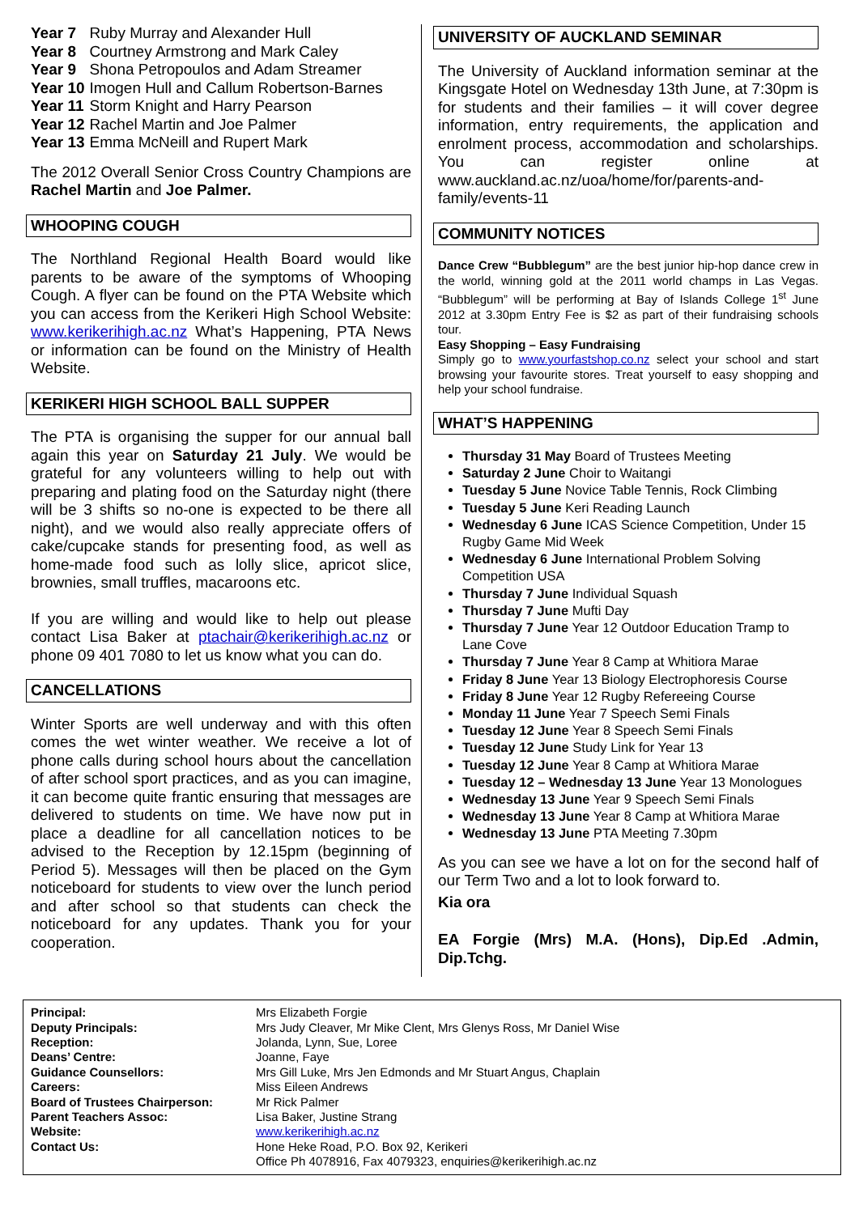| Year 7 | Ruby Murray and Alexander Hull |
| Year 8 | Courtney Armstrong and Mark Caley |
| Year 9 | Shona Petropoulos and Adam Streamer |
| Year 10 | Imogen Hull and Callum Robertson-Barnes |
| Year 11 | Storm Knight and Harry Pearson |
| Year 12 | Rachel Martin and Joe Palmer |
| Year 13 | Emma McNeill and Rupert Mark |
The 2012 Overall Senior Cross Country Champions are Rachel Martin and Joe Palmer.
WHOOPING COUGH
The Northland Regional Health Board would like parents to be aware of the symptoms of Whooping Cough. A flyer can be found on the PTA Website which you can access from the Kerikeri High School Website: www.kerikerihigh.ac.nz What’s Happening, PTA News or information can be found on the Ministry of Health Website.
KERIKERI HIGH SCHOOL BALL SUPPER
The PTA is organising the supper for our annual ball again this year on Saturday 21 July. We would be grateful for any volunteers willing to help out with preparing and plating food on the Saturday night (there will be 3 shifts so no-one is expected to be there all night), and we would also really appreciate offers of cake/cupcake stands for presenting food, as well as home-made food such as lolly slice, apricot slice, brownies, small truffles, macaroons etc.
If you are willing and would like to help out please contact Lisa Baker at ptachair@kerikerihigh.ac.nz or phone 09 401 7080 to let us know what you can do.
CANCELLATIONS
Winter Sports are well underway and with this often comes the wet winter weather. We receive a lot of phone calls during school hours about the cancellation of after school sport practices, and as you can imagine, it can become quite frantic ensuring that messages are delivered to students on time. We have now put in place a deadline for all cancellation notices to be advised to the Reception by 12.15pm (beginning of Period 5). Messages will then be placed on the Gym noticeboard for students to view over the lunch period and after school so that students can check the noticeboard for any updates. Thank you for your cooperation.
UNIVERSITY OF AUCKLAND SEMINAR
The University of Auckland information seminar at the Kingsgate Hotel on Wednesday 13th June, at 7:30pm is for students and their families – it will cover degree information, entry requirements, the application and enrolment process, accommodation and scholarships. You can register online at www.auckland.ac.nz/uoa/home/for/parents-and-family/events-11
COMMUNITY NOTICES
Dance Crew “Bubblegum” are the best junior hip-hop dance crew in the world, winning gold at the 2011 world champs in Las Vegas. “Bubblegum” will be performing at Bay of Islands College 1<sup>st</sup> June 2012 at 3.30pm Entry Fee is $2 as part of their fundraising schools tour.
Easy Shopping – Easy Fundraising
Simply go to www.yourfastshop.co.nz select your school and start browsing your favourite stores. Treat yourself to easy shopping and help your school fundraise.
WHAT’S HAPPENING
Thursday 31 May Board of Trustees Meeting
Saturday 2 June Choir to Waitangi
Tuesday 5 June Novice Table Tennis, Rock Climbing
Tuesday 5 June Keri Reading Launch
Wednesday 6 June ICAS Science Competition, Under 15 Rugby Game Mid Week
Wednesday 6 June International Problem Solving Competition USA
Thursday 7 June Individual Squash
Thursday 7 June Mufti Day
Thursday 7 June Year 12 Outdoor Education Tramp to Lane Cove
Thursday 7 June Year 8 Camp at Whitiora Marae
Friday 8 June Year 13 Biology Electrophoresis Course
Friday 8 June Year 12 Rugby Refereeing Course
Monday 11 June Year 7 Speech Semi Finals
Tuesday 12 June Year 8 Speech Semi Finals
Tuesday 12 June Study Link for Year 13
Tuesday 12 June Year 8 Camp at Whitiora Marae
Tuesday 12 – Wednesday 13 June Year 13 Monologues
Wednesday 13 June Year 9 Speech Semi Finals
Wednesday 13 June Year 8 Camp at Whitiora Marae
Wednesday 13 June PTA Meeting 7.30pm
As you can see we have a lot on for the second half of our Term Two and a lot to look forward to.
Kia ora
EA Forgie (Mrs) M.A. (Hons), Dip.Ed .Admin, Dip.Tchg.
| Principal: | Mrs Elizabeth Forgie |
| Deputy Principals: | Mrs Judy Cleaver, Mr Mike Clent, Mrs Glenys Ross, Mr Daniel Wise |
| Reception: | Jolanda, Lynn, Sue, Loree |
| Deans’ Centre: | Joanne, Faye |
| Guidance Counsellors: | Mrs Gill Luke, Mrs Jen Edmonds and Mr Stuart Angus, Chaplain |
| Careers: | Miss Eileen Andrews |
| Board of Trustees Chairperson: | Mr Rick Palmer |
| Parent Teachers Assoc: | Lisa Baker, Justine Strang |
| Website: | www.kerikerihigh.ac.nz |
| Contact Us: | Hone Heke Road, P.O. Box 92, Kerikeri Office Ph 4078916, Fax 4079323, enquiries@kerikerihigh.ac.nz |